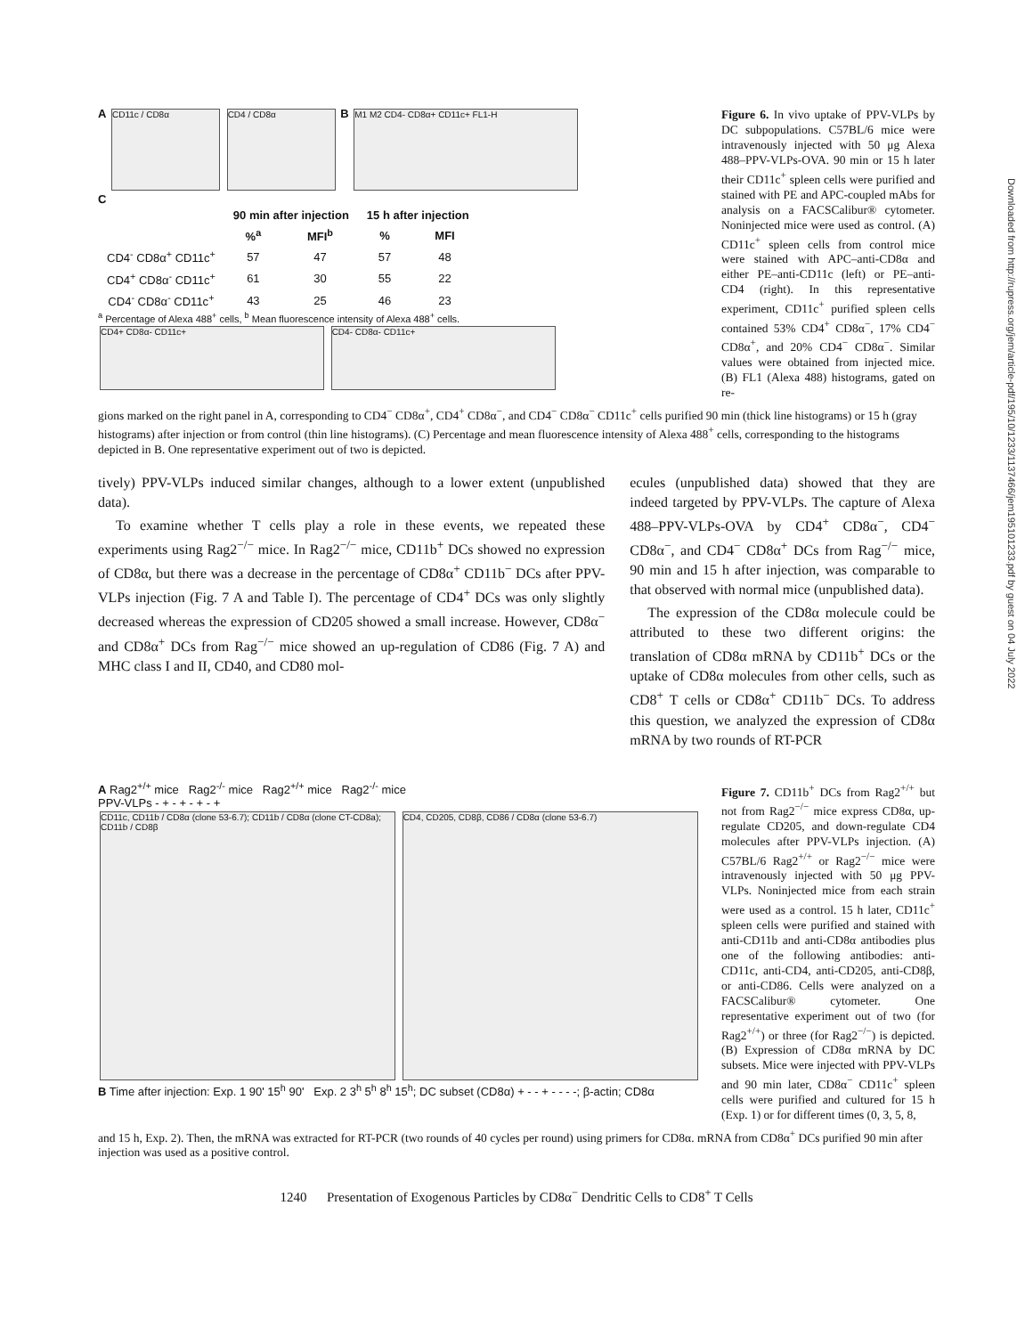Downloaded from http://rupress.org/jem/article-pdf/195/10/1233/1137466/jem195101233.pdf by guest on 04 July 2022
A CD11c / CD8α CD4 / CD8α B M1 M2 CD4- CD8α+ CD11c+ FL1-H
C
| | 90 min after injection | | 15 h after injection | |
| --- | --- | --- | --- | --- |
| | %<sup>a</sup> | MFI<sup>b</sup> | % | MFI |
| CD4<sup>-</sup> CD8α<sup>+</sup> CD11c<sup>+</sup> | 57 | 47 | 57 | 48 |
| CD4<sup>+</sup> CD8α<sup>-</sup> CD11c<sup>+</sup> | 61 | 30 | 55 | 22 |
| CD4<sup>-</sup> CD8α<sup>-</sup> CD11c<sup>+</sup> | 43 | 25 | 46 | 23 |
<sup>a</sup> Percentage of Alexa 488<sup>+</sup> cells, <sup>b</sup> Mean fluorescence intensity of Alexa 488<sup>+</sup> cells.
CD4+ CD8α- CD11c+ CD4- CD8α- CD11c+
Figure 6. In vivo uptake of PPV-VLPs by DC subpopulations. C57BL/6 mice were intravenously injected with 50 μg Alexa 488–PPV-VLPs-OVA. 90 min or 15 h later their CD11c<sup>+</sup> spleen cells were purified and stained with PE and APC-coupled mAbs for analysis on a FACSCalibur® cytometer. Noninjected mice were used as control. (A) CD11c<sup>+</sup> spleen cells from control mice were stained with APC–anti-CD8α and either PE–anti-CD11c (left) or PE–anti-CD4 (right). In this representative experiment, CD11c<sup>+</sup> purified spleen cells contained 53% CD4<sup>+</sup> CD8α<sup>−</sup>, 17% CD4<sup>−</sup> CD8α<sup>+</sup>, and 20% CD4<sup>−</sup> CD8α<sup>−</sup>. Similar values were obtained from injected mice. (B) FL1 (Alexa 488) histograms, gated on re-
gions marked on the right panel in A, corresponding to CD4<sup>−</sup> CD8α<sup>+</sup>, CD4<sup>+</sup> CD8α<sup>−</sup>, and CD4<sup>−</sup> CD8α<sup>−</sup> CD11c<sup>+</sup> cells purified 90 min (thick line histograms) or 15 h (gray histograms) after injection or from control (thin line histograms). (C) Percentage and mean fluorescence intensity of Alexa 488<sup>+</sup> cells, corresponding to the histograms depicted in B. One representative experiment out of two is depicted.
tively) PPV-VLPs induced similar changes, although to a lower extent (unpublished data).
To examine whether T cells play a role in these events, we repeated these experiments using Rag2<sup>−/−</sup> mice. In Rag2<sup>−/−</sup> mice, CD11b<sup>+</sup> DCs showed no expression of CD8α, but there was a decrease in the percentage of CD8α<sup>+</sup> CD11b<sup>−</sup> DCs after PPV-VLPs injection (Fig. 7 A and Table I). The percentage of CD4<sup>+</sup> DCs was only slightly decreased whereas the expression of CD205 showed a small increase. However, CD8α<sup>−</sup> and CD8α<sup>+</sup> DCs from Rag<sup>−/−</sup> mice showed an up-regulation of CD86 (Fig. 7 A) and MHC class I and II, CD40, and CD80 mol-
ecules (unpublished data) showed that they are indeed targeted by PPV-VLPs. The capture of Alexa 488–PPV-VLPs-OVA by CD4<sup>+</sup> CD8α<sup>−</sup>, CD4<sup>−</sup> CD8α<sup>−</sup>, and CD4<sup>−</sup> CD8α<sup>+</sup> DCs from Rag<sup>−/−</sup> mice, 90 min and 15 h after injection, was comparable to that observed with normal mice (unpublished data).
The expression of the CD8α molecule could be attributed to these two different origins: the translation of CD8α mRNA by CD11b<sup>+</sup> DCs or the uptake of CD8α molecules from other cells, such as CD8<sup>+</sup> T cells or CD8α<sup>+</sup> CD11b<sup>−</sup> DCs. To address this question, we analyzed the expression of CD8α mRNA by two rounds of RT-PCR
A Rag2<sup>+/+</sup> mice Rag2<sup>-/-</sup> mice Rag2<sup>+/+</sup> mice Rag2<sup>-/-</sup> mice
PPV-VLPs - + - + - + - +
CD11c, CD11b / CD8α (clone 53-6.7); CD11b / CD8α (clone CT-CD8a); CD11b / CD8β CD4, CD205, CD8β, CD86 / CD8α (clone 53-6.7)
B Time after injection: Exp. 1 90' 15<sup>h</sup> 90' Exp. 2 3<sup>h</sup> 5<sup>h</sup> 8<sup>h</sup> 15<sup>h</sup>; DC subset (CD8α) + - - + - - - -; β-actin; CD8α
Figure 7. CD11b<sup>+</sup> DCs from Rag2<sup>+/+</sup> but not from Rag2<sup>−/−</sup> mice express CD8α, up-regulate CD205, and down-regulate CD4 molecules after PPV-VLPs injection. (A) C57BL/6 Rag2<sup>+/+</sup> or Rag2<sup>−/−</sup> mice were intravenously injected with 50 μg PPV-VLPs. Noninjected mice from each strain were used as a control. 15 h later, CD11c<sup>+</sup> spleen cells were purified and stained with anti-CD11b and anti-CD8α antibodies plus one of the following antibodies: anti-CD11c, anti-CD4, anti-CD205, anti-CD8β, or anti-CD86. Cells were analyzed on a FACSCalibur® cytometer. One representative experiment out of two (for Rag2<sup>+/+</sup>) or three (for Rag2<sup>−/−</sup>) is depicted. (B) Expression of CD8α mRNA by DC subsets. Mice were injected with PPV-VLPs and 90 min later, CD8α<sup>−</sup> CD11c<sup>+</sup> spleen cells were purified and cultured for 15 h (Exp. 1) or for different times (0, 3, 5, 8,
and 15 h, Exp. 2). Then, the mRNA was extracted for RT-PCR (two rounds of 40 cycles per round) using primers for CD8α. mRNA from CD8α<sup>+</sup> DCs purified 90 min after injection was used as a positive control.
1240 Presentation of Exogenous Particles by CD8α<sup>−</sup> Dendritic Cells to CD8<sup>+</sup> T Cells